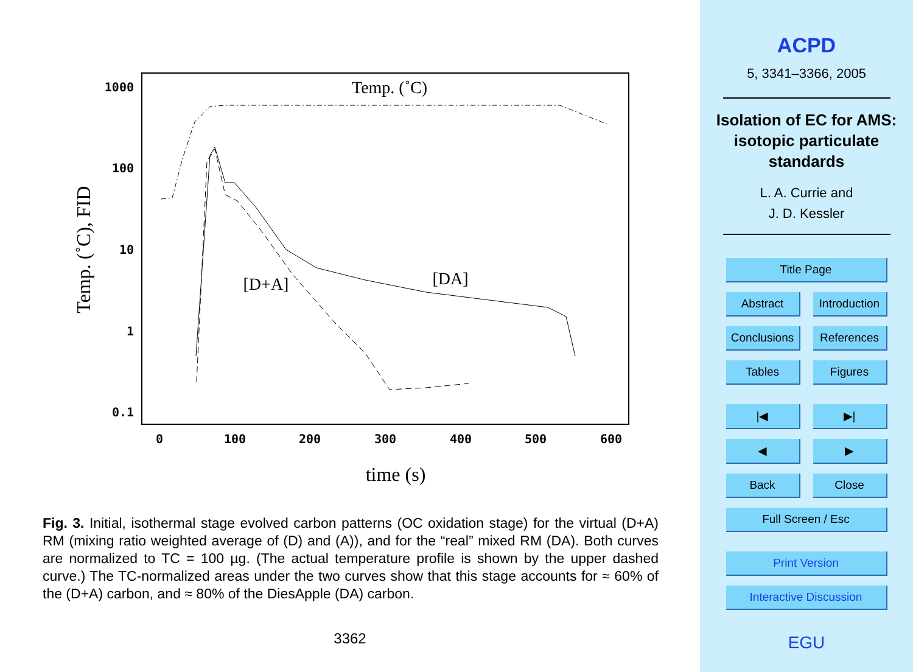1000
100
10
1
0.1
0
100
200
300
400
500
600
Temp. (˚C)
[D+A]
[DA]
time (s)
Temp. (˚C), FID
Fig. 3. Initial, isothermal stage evolved carbon patterns (OC oxidation stage) for the virtual (D+A) RM (mixing ratio weighted average of (D) and (A)), and for the “real” mixed RM (DA). Both curves are normalized to TC = 100 µg. (The actual temperature profile is shown by the upper dashed curve.) The TC-normalized areas under the two curves show that this stage accounts for ≈ 60% of the (D+A) carbon, and ≈ 80% of the DiesApple (DA) carbon.
3362
ACPD
5, 3341–3366, 2005
Isolation of EC for AMS: isotopic particulate standards
L. A. Currie and
J. D. Kessler
Title Page
Abstract Introduction
Conclusions References
Tables Figures
|◀ ▶|
◀ ▶
Back Close
Full Screen / Esc
Print Version
Interactive Discussion
EGU